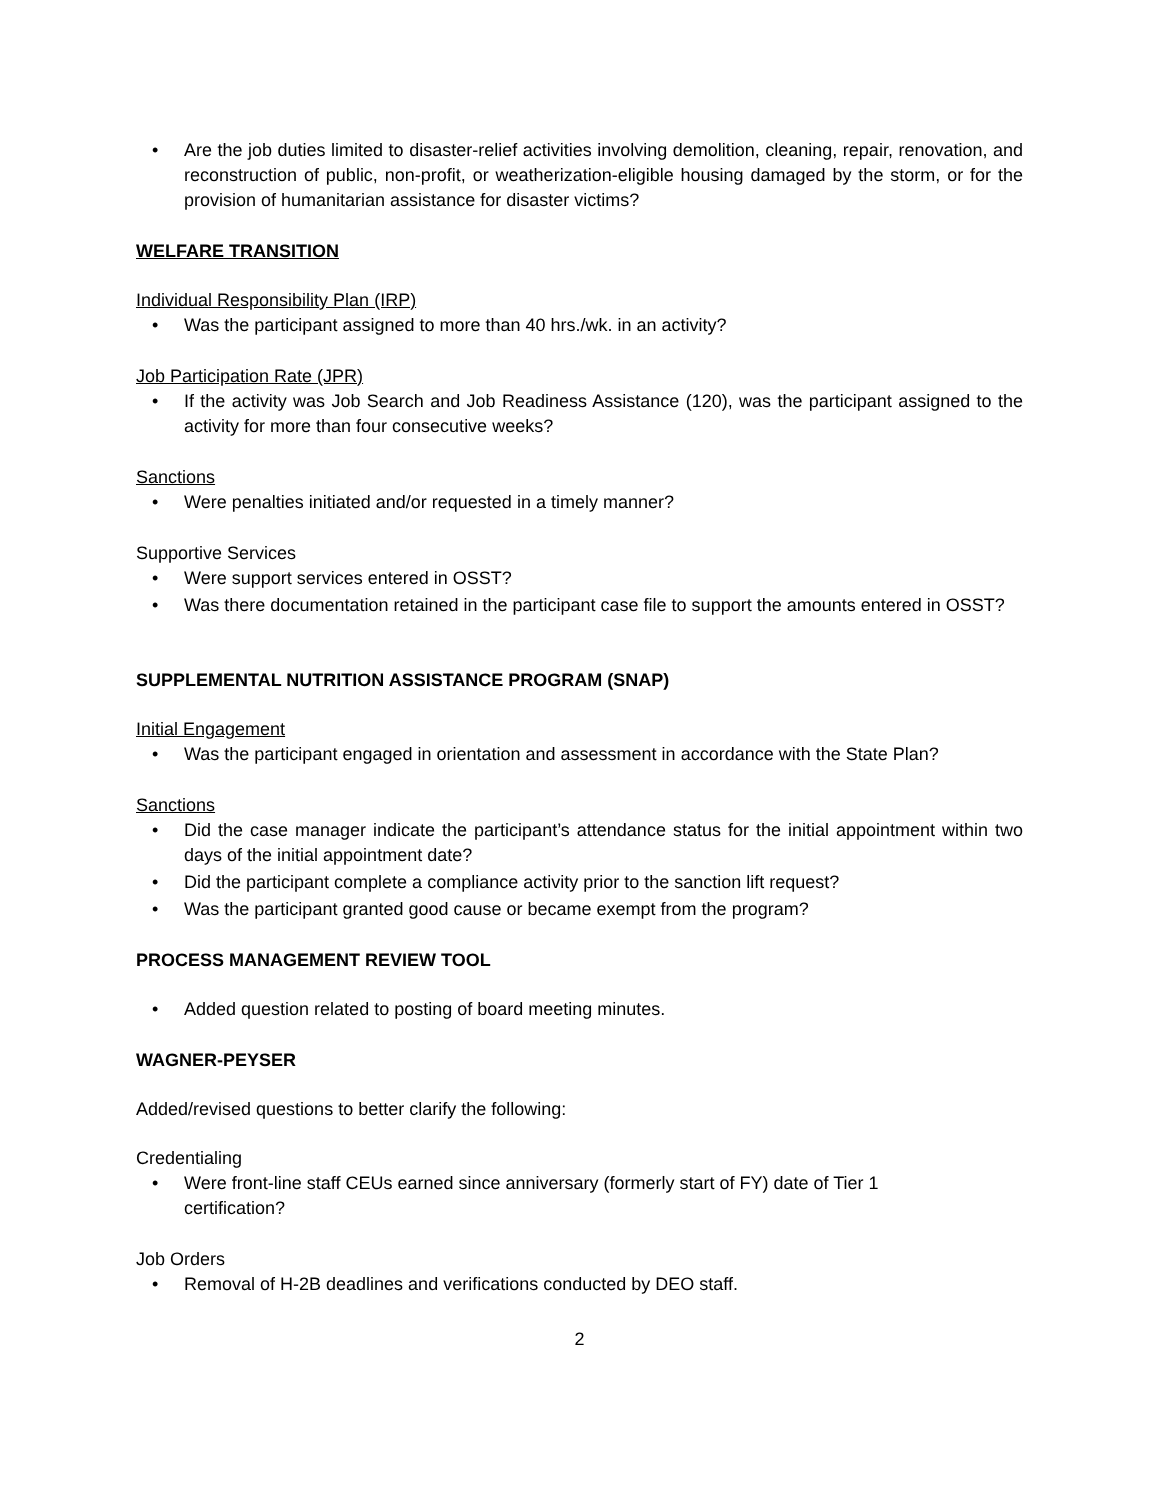• Are the job duties limited to disaster-relief activities involving demolition, cleaning, repair, renovation, and reconstruction of public, non-profit, or weatherization-eligible housing damaged by the storm, or for the provision of humanitarian assistance for disaster victims?
WELFARE TRANSITION
Individual Responsibility Plan (IRP)
• Was the participant assigned to more than 40 hrs./wk. in an activity?
Job Participation Rate (JPR)
• If the activity was Job Search and Job Readiness Assistance (120), was the participant assigned to the activity for more than four consecutive weeks?
Sanctions
• Were penalties initiated and/or requested in a timely manner?
Supportive Services
• Were support services entered in OSST?
• Was there documentation retained in the participant case file to support the amounts entered in OSST?
SUPPLEMENTAL NUTRITION ASSISTANCE PROGRAM (SNAP)
Initial Engagement
• Was the participant engaged in orientation and assessment in accordance with the State Plan?
Sanctions
• Did the case manager indicate the participant’s attendance status for the initial appointment within two days of the initial appointment date?
• Did the participant complete a compliance activity prior to the sanction lift request?
• Was the participant granted good cause or became exempt from the program?
PROCESS MANAGEMENT REVIEW TOOL
• Added question related to posting of board meeting minutes.
WAGNER-PEYSER
Added/revised questions to better clarify the following:
Credentialing
• Were front-line staff CEUs earned since anniversary (formerly start of FY) date of Tier 1
certification?
Job Orders
• Removal of H-2B deadlines and verifications conducted by DEO staff.
2